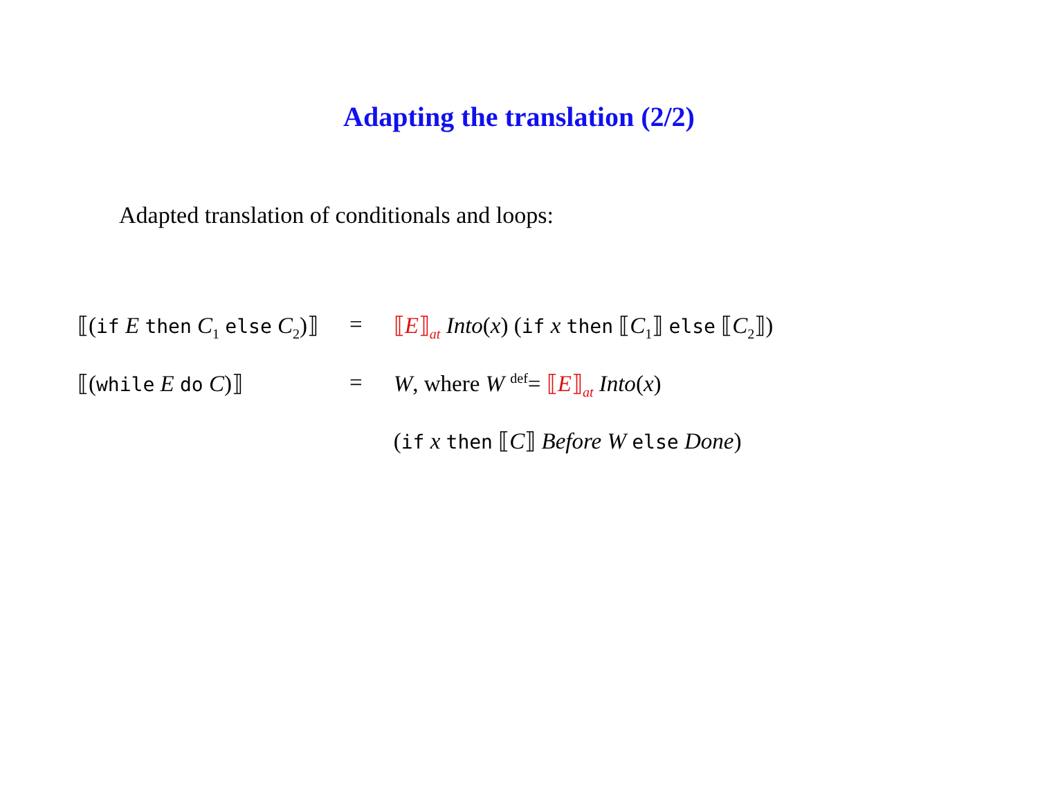Adapting the translation (2/2)
Adapted translation of conditionals and loops:
| ⟦( if E then C<sub>1</sub> else C<sub>2</sub>)⟧ | = | ⟦ E ⟧<sub>at</sub> Into ( x ) ( if x then ⟦ C<sub>1</sub>⟧ else ⟦ C<sub>2</sub>⟧) |
| ⟦( while E do C )⟧ | = | W , where W <sup>def</sup>= ⟦ E ⟧<sub>at</sub> Into ( x ) |
| | | ( if x then ⟦ C ⟧ Before W else Done ) |